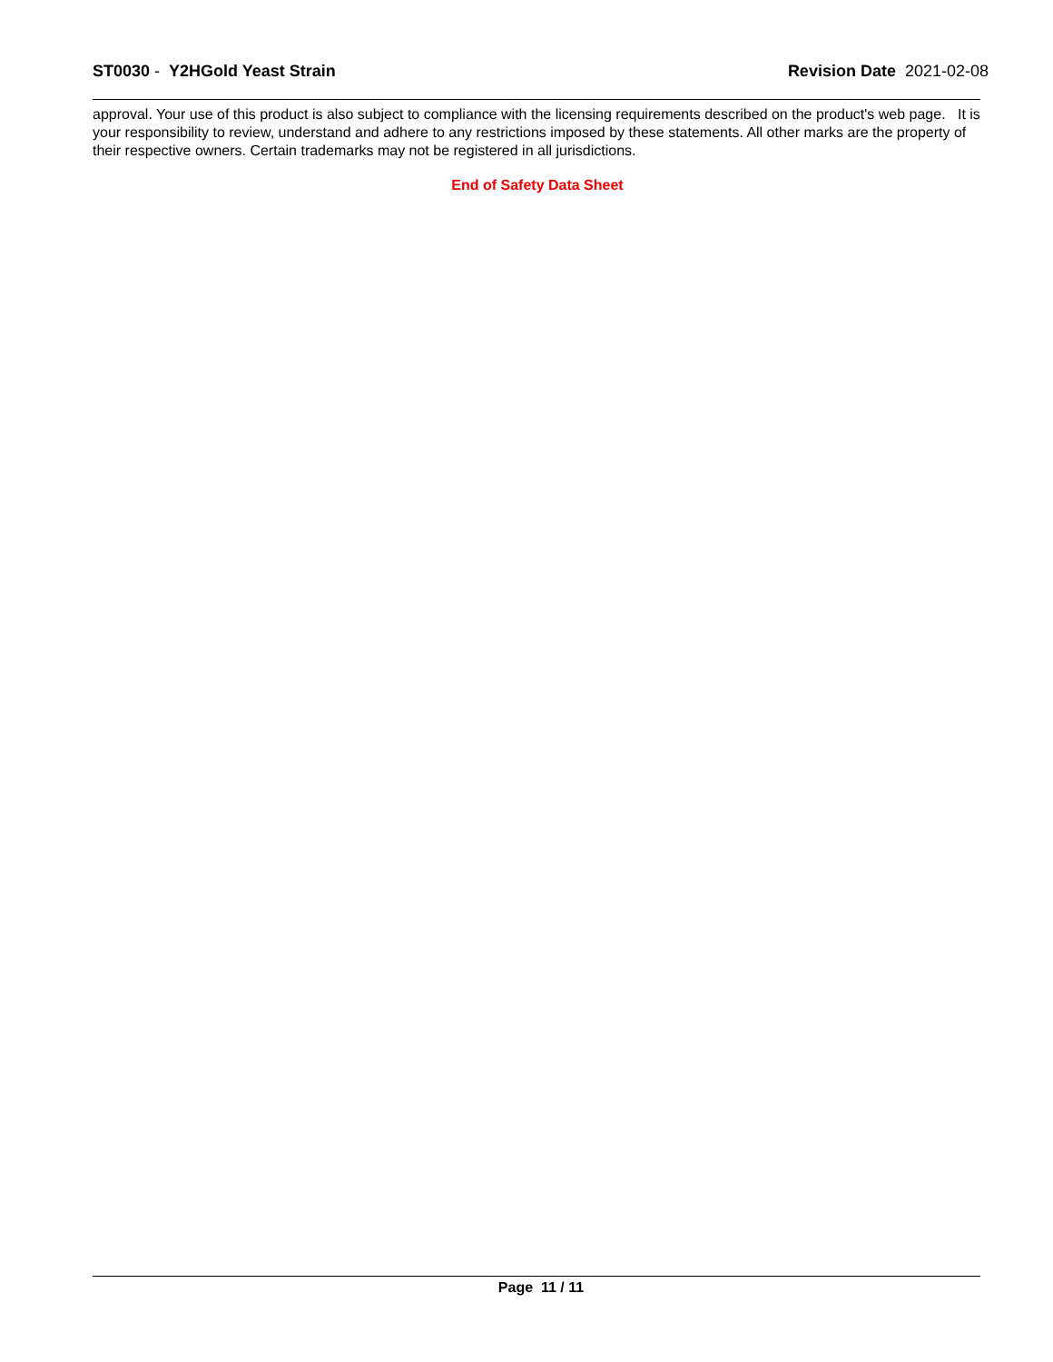ST0030 - Y2HGold Yeast Strain Revision Date 2021-02-08
approval. Your use of this product is also subject to compliance with the licensing requirements described on the product's web page. It is your responsibility to review, understand and adhere to any restrictions imposed by these statements. All other marks are the property of their respective owners. Certain trademarks may not be registered in all jurisdictions.
End of Safety Data Sheet
Page 11 / 11